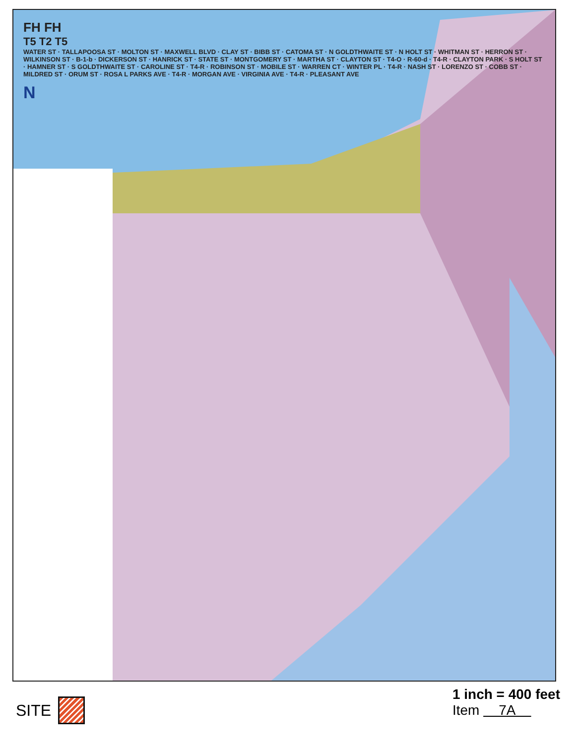FH FH
T5 T2 T5
WATER ST · TALLAPOOSA ST · MOLTON ST · MAXWELL BLVD · CLAY ST · BIBB ST · CATOMA ST · N GOLDTHWAITE ST · N HOLT ST · WHITMAN ST · HERRON ST · WILKINSON ST · B-1-b · DICKERSON ST · HANRICK ST · STATE ST · MONTGOMERY ST · MARTHA ST · CLAYTON ST · T4-O · R-60-d · T4-R · CLAYTON PARK · S HOLT ST · HAMNER ST · S GOLDTHWAITE ST · CAROLINE ST · T4-R · ROBINSON ST · MOBILE ST · WARREN CT · WINTER PL · T4-R · NASH ST · LORENZO ST · COBB ST · MILDRED ST · ORUM ST · ROSA L PARKS AVE · T4-R · MORGAN AVE · VIRGINIA AVE · T4-R · PLEASANT AVE
N
SITE
1 inch = 400 feet
Item 7A